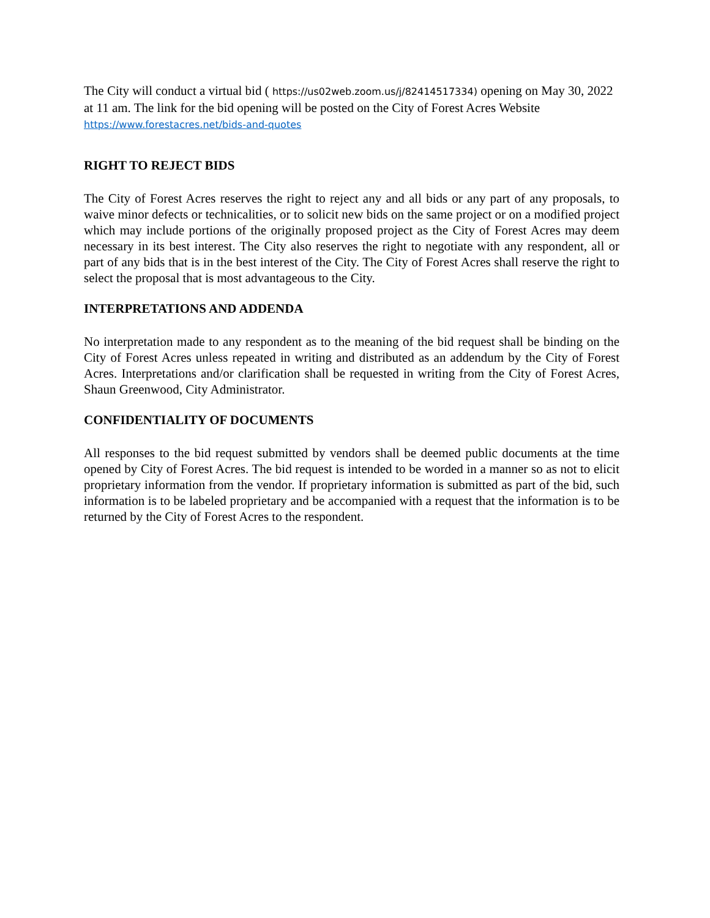The City will conduct a virtual bid ( https://us02web.zoom.us/j/82414517334) opening on May 30, 2022 at 11 am. The link for the bid opening will be posted on the City of Forest Acres Website https://www.forestacres.net/bids-and-quotes
RIGHT TO REJECT BIDS
The City of Forest Acres reserves the right to reject any and all bids or any part of any proposals, to waive minor defects or technicalities, or to solicit new bids on the same project or on a modified project which may include portions of the originally proposed project as the City of Forest Acres may deem necessary in its best interest. The City also reserves the right to negotiate with any respondent, all or part of any bids that is in the best interest of the City. The City of Forest Acres shall reserve the right to select the proposal that is most advantageous to the City.
INTERPRETATIONS AND ADDENDA
No interpretation made to any respondent as to the meaning of the bid request shall be binding on the City of Forest Acres unless repeated in writing and distributed as an addendum by the City of Forest Acres. Interpretations and/or clarification shall be requested in writing from the City of Forest Acres, Shaun Greenwood, City Administrator.
CONFIDENTIALITY OF DOCUMENTS
All responses to the bid request submitted by vendors shall be deemed public documents at the time opened by City of Forest Acres. The bid request is intended to be worded in a manner so as not to elicit proprietary information from the vendor. If proprietary information is submitted as part of the bid, such information is to be labeled proprietary and be accompanied with a request that the information is to be returned by the City of Forest Acres to the respondent.